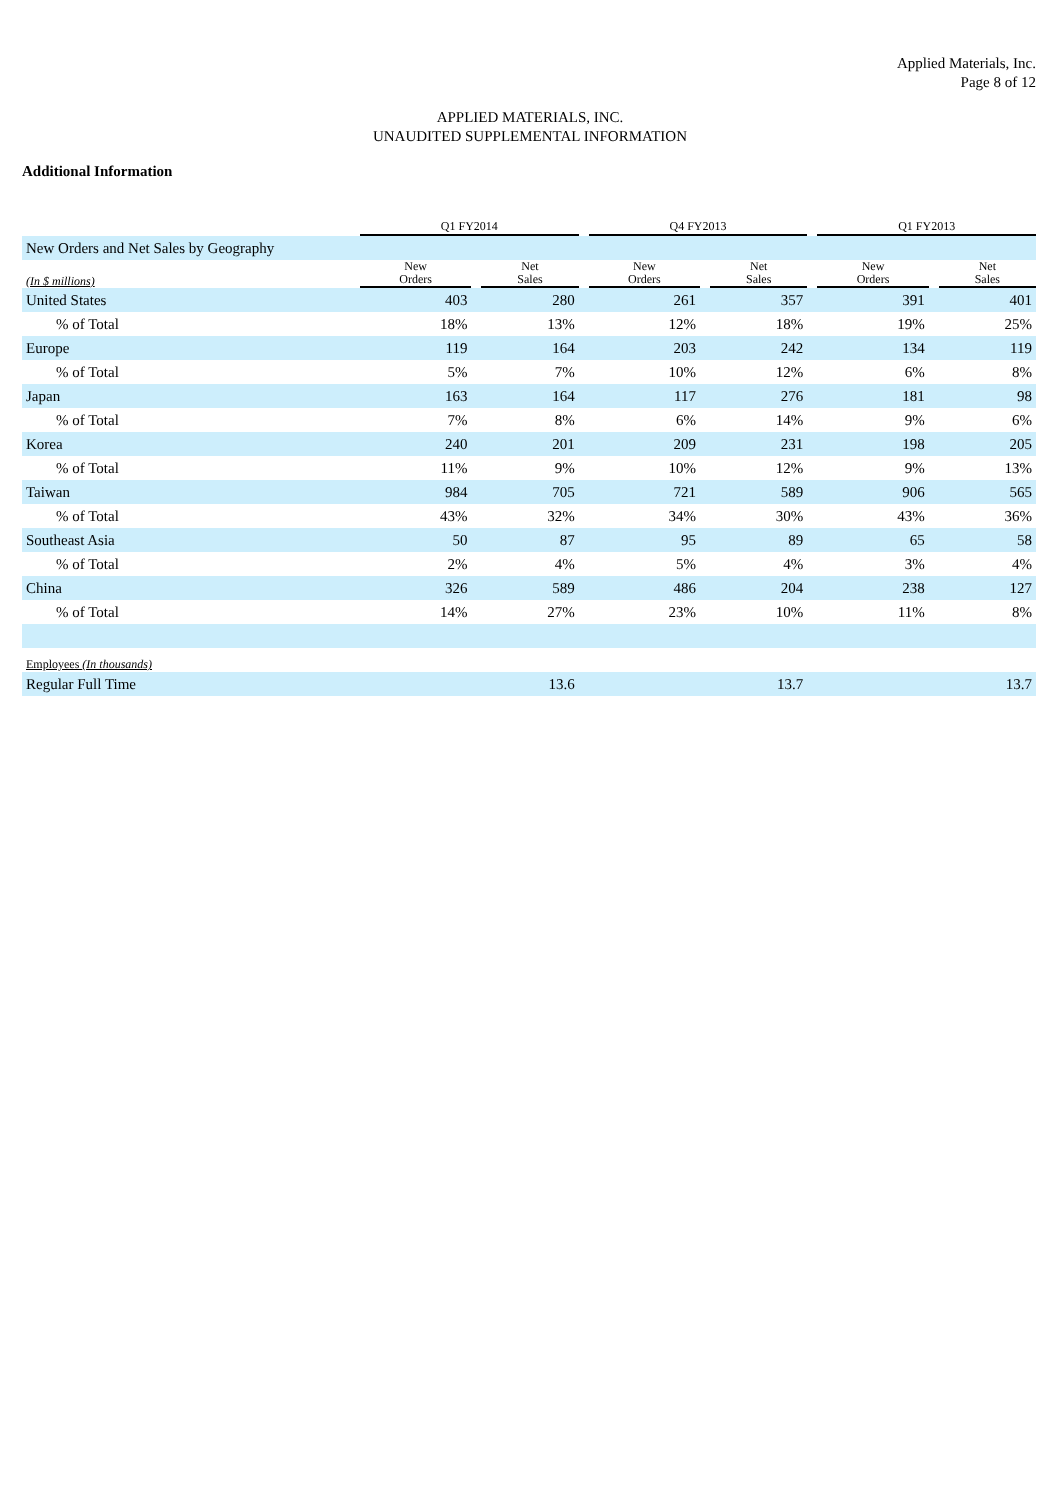Applied Materials, Inc.
Page 8 of 12
APPLIED MATERIALS, INC.
UNAUDITED SUPPLEMENTAL INFORMATION
Additional Information
| | Q1 FY2014 | | | | Q4 FY2013 | | | | Q1 FY2013 | | |
| --- | --- | --- | --- | --- | --- | --- | --- | --- | --- | --- | --- |
| New Orders and Net Sales by Geography | | | | | | | | | | | |
| (In $ millions) | New Orders | | Net Sales | | New Orders | | Net Sales | | New Orders | | Net Sales |
| United States | 403 | | 280 | | 261 | | 357 | | 391 | | 401 |
| % of Total | 18% | | 13% | | 12% | | 18% | | 19% | | 25% |
| Europe | 119 | | 164 | | 203 | | 242 | | 134 | | 119 |
| % of Total | 5% | | 7% | | 10% | | 12% | | 6% | | 8% |
| Japan | 163 | | 164 | | 117 | | 276 | | 181 | | 98 |
| % of Total | 7% | | 8% | | 6% | | 14% | | 9% | | 6% |
| Korea | 240 | | 201 | | 209 | | 231 | | 198 | | 205 |
| % of Total | 11% | | 9% | | 10% | | 12% | | 9% | | 13% |
| Taiwan | 984 | | 705 | | 721 | | 589 | | 906 | | 565 |
| % of Total | 43% | | 32% | | 34% | | 30% | | 43% | | 36% |
| Southeast Asia | 50 | | 87 | | 95 | | 89 | | 65 | | 58 |
| % of Total | 2% | | 4% | | 5% | | 4% | | 3% | | 4% |
| China | 326 | | 589 | | 486 | | 204 | | 238 | | 127 |
| % of Total | 14% | | 27% | | 23% | | 10% | | 11% | | 8% |
| Employees (In thousands) | | | | | | | | | | | |
| Regular Full Time | | | 13.6 | | | | 13.7 | | | | 13.7 |